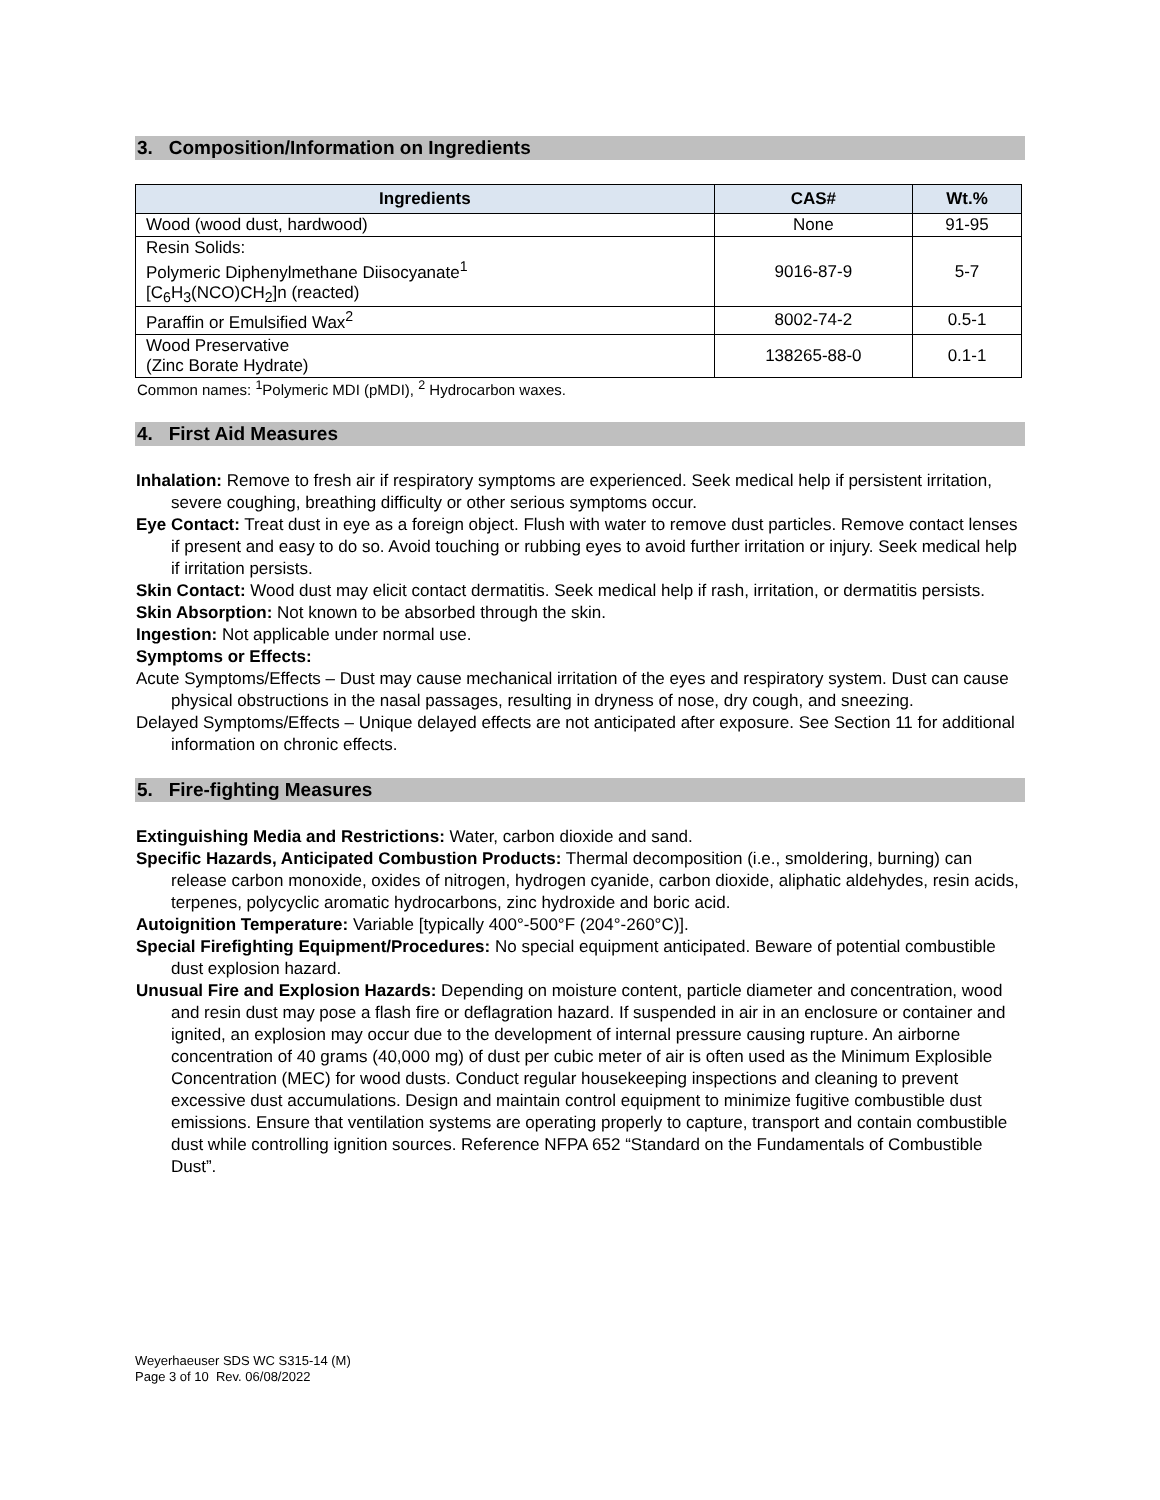3. Composition/Information on Ingredients
| Ingredients | CAS# | Wt.% |
| --- | --- | --- |
| Wood (wood dust, hardwood) | None | 91-95 |
| Resin Solids: Polymeric Diphenylmethane Diisocyanate<sup>1</sup> [C<sub>6</sub>H<sub>3</sub>(NCO)CH<sub>2</sub>]n (reacted) | 9016-87-9 | 5-7 |
| Paraffin or Emulsified Wax<sup>2</sup> | 8002-74-2 | 0.5-1 |
| Wood Preservative (Zinc Borate Hydrate) | 138265-88-0 | 0.1-1 |
Common names: <sup>1</sup>Polymeric MDI (pMDI), <sup>2</sup> Hydrocarbon waxes.
4. First Aid Measures
Inhalation: Remove to fresh air if respiratory symptoms are experienced. Seek medical help if persistent irritation, severe coughing, breathing difficulty or other serious symptoms occur.
Eye Contact: Treat dust in eye as a foreign object. Flush with water to remove dust particles. Remove contact lenses if present and easy to do so. Avoid touching or rubbing eyes to avoid further irritation or injury. Seek medical help if irritation persists.
Skin Contact: Wood dust may elicit contact dermatitis. Seek medical help if rash, irritation, or dermatitis persists.
Skin Absorption: Not known to be absorbed through the skin.
Ingestion: Not applicable under normal use.
Symptoms or Effects:
Acute Symptoms/Effects – Dust may cause mechanical irritation of the eyes and respiratory system. Dust can cause physical obstructions in the nasal passages, resulting in dryness of nose, dry cough, and sneezing.
Delayed Symptoms/Effects – Unique delayed effects are not anticipated after exposure. See Section 11 for additional information on chronic effects.
5. Fire-fighting Measures
Extinguishing Media and Restrictions: Water, carbon dioxide and sand.
Specific Hazards, Anticipated Combustion Products: Thermal decomposition (i.e., smoldering, burning) can release carbon monoxide, oxides of nitrogen, hydrogen cyanide, carbon dioxide, aliphatic aldehydes, resin acids, terpenes, polycyclic aromatic hydrocarbons, zinc hydroxide and boric acid.
Autoignition Temperature: Variable [typically 400°-500°F (204°-260°C)].
Special Firefighting Equipment/Procedures: No special equipment anticipated. Beware of potential combustible dust explosion hazard.
Unusual Fire and Explosion Hazards: Depending on moisture content, particle diameter and concentration, wood and resin dust may pose a flash fire or deflagration hazard. If suspended in air in an enclosure or container and ignited, an explosion may occur due to the development of internal pressure causing rupture. An airborne concentration of 40 grams (40,000 mg) of dust per cubic meter of air is often used as the Minimum Explosible Concentration (MEC) for wood dusts. Conduct regular housekeeping inspections and cleaning to prevent excessive dust accumulations. Design and maintain control equipment to minimize fugitive combustible dust emissions. Ensure that ventilation systems are operating properly to capture, transport and contain combustible dust while controlling ignition sources. Reference NFPA 652 “Standard on the Fundamentals of Combustible Dust”.
Weyerhaeuser SDS WC S315-14 (M)
Page 3 of 10 Rev. 06/08/2022